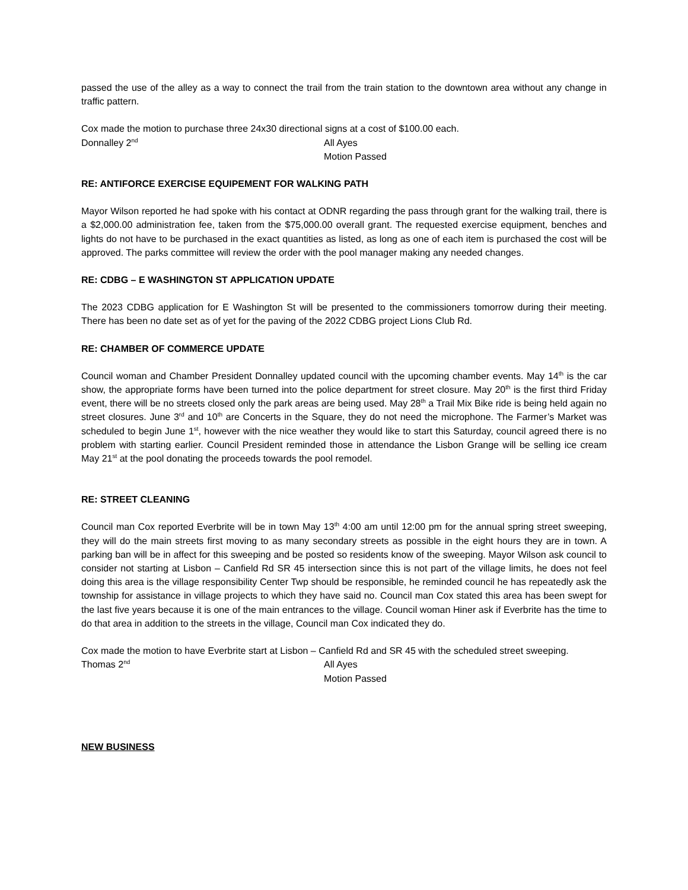passed the use of the alley as a way to connect the trail from the train station to the downtown area without any change in traffic pattern.
Cox made the motion to purchase three 24x30 directional signs at a cost of $100.00 each.
Donnalley 2<sup>nd</sup>
All Ayes
Motion Passed
RE: ANTIFORCE EXERCISE EQUIPEMENT FOR WALKING PATH
Mayor Wilson reported he had spoke with his contact at ODNR regarding the pass through grant for the walking trail, there is a $2,000.00 administration fee, taken from the $75,000.00 overall grant. The requested exercise equipment, benches and lights do not have to be purchased in the exact quantities as listed, as long as one of each item is purchased the cost will be approved. The parks committee will review the order with the pool manager making any needed changes.
RE: CDBG – E WASHINGTON ST APPLICATION UPDATE
The 2023 CDBG application for E Washington St will be presented to the commissioners tomorrow during their meeting. There has been no date set as of yet for the paving of the 2022 CDBG project Lions Club Rd.
RE: CHAMBER OF COMMERCE UPDATE
Council woman and Chamber President Donnalley updated council with the upcoming chamber events. May 14<sup>th</sup> is the car show, the appropriate forms have been turned into the police department for street closure. May 20<sup>th</sup> is the first third Friday event, there will be no streets closed only the park areas are being used. May 28<sup>th</sup> a Trail Mix Bike ride is being held again no street closures. June 3<sup>rd</sup> and 10<sup>th</sup> are Concerts in the Square, they do not need the microphone. The Farmer’s Market was scheduled to begin June 1<sup>st</sup>, however with the nice weather they would like to start this Saturday, council agreed there is no problem with starting earlier. Council President reminded those in attendance the Lisbon Grange will be selling ice cream May 21<sup>st</sup> at the pool donating the proceeds towards the pool remodel.
RE: STREET CLEANING
Council man Cox reported Everbrite will be in town May 13<sup>th</sup> 4:00 am until 12:00 pm for the annual spring street sweeping, they will do the main streets first moving to as many secondary streets as possible in the eight hours they are in town. A parking ban will be in affect for this sweeping and be posted so residents know of the sweeping. Mayor Wilson ask council to consider not starting at Lisbon – Canfield Rd SR 45 intersection since this is not part of the village limits, he does not feel doing this area is the village responsibility Center Twp should be responsible, he reminded council he has repeatedly ask the township for assistance in village projects to which they have said no. Council man Cox stated this area has been swept for the last five years because it is one of the main entrances to the village. Council woman Hiner ask if Everbrite has the time to do that area in addition to the streets in the village, Council man Cox indicated they do.
Cox made the motion to have Everbrite start at Lisbon – Canfield Rd and SR 45 with the scheduled street sweeping.
Thomas 2<sup>nd</sup>
All Ayes
Motion Passed
NEW BUSINESS